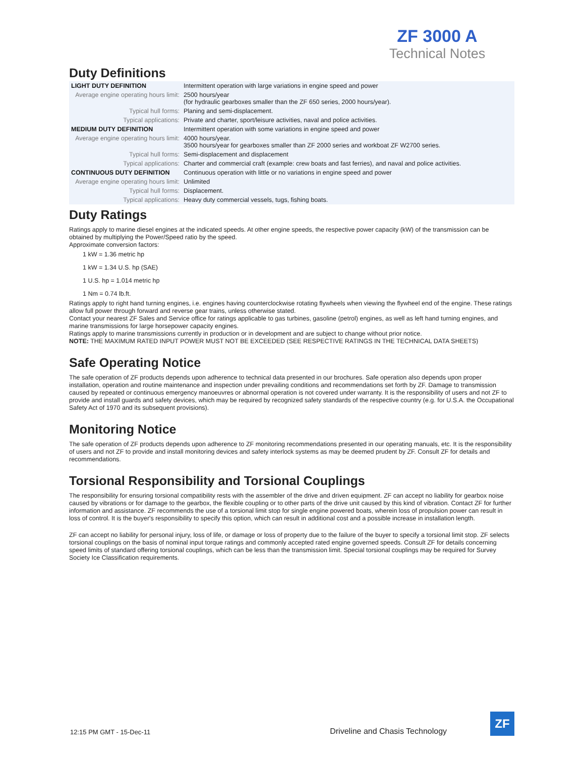ZF 3000 A
Technical Notes
Duty Definitions
| LIGHT DUTY DEFINITION | Intermittent operation with large variations in engine speed and power |
| Average engine operating hours limit: | 2500 hours/year (for hydraulic gearboxes smaller than the ZF 650 series, 2000 hours/year). |
| Typical hull forms: | Planing and semi-displacement. |
| Typical applications: | Private and charter, sport/leisure activities, naval and police activities. |
| MEDIUM DUTY DEFINITION | Intermittent operation with some variations in engine speed and power |
| Average engine operating hours limit: | 4000 hours/year. 3500 hours/year for gearboxes smaller than ZF 2000 series and workboat ZF W2700 series. |
| Typical hull forms: | Semi-displacement and displacement |
| Typical applications: | Charter and commercial craft (example: crew boats and fast ferries), and naval and police activities. |
| CONTINUOUS DUTY DEFINITION | Continuous operation with little or no variations in engine speed and power |
| Average engine operating hours limit: | Unlimited |
| Typical hull forms: | Displacement. |
| Typical applications: | Heavy duty commercial vessels, tugs, fishing boats. |
Duty Ratings
Ratings apply to marine diesel engines at the indicated speeds. At other engine speeds, the respective power capacity (kW) of the transmission can be obtained by multiplying the Power/Speed ratio by the speed.
Approximate conversion factors:
1 kW = 1.36 metric hp
1 kW = 1.34 U.S. hp (SAE)
1 U.S. hp = 1.014 metric hp
1 Nm = 0.74 lb.ft.
Ratings apply to right hand turning engines, i.e. engines having counterclockwise rotating flywheels when viewing the flywheel end of the engine. These ratings allow full power through forward and reverse gear trains, unless otherwise stated.
Contact your nearest ZF Sales and Service office for ratings applicable to gas turbines, gasoline (petrol) engines, as well as left hand turning engines, and marine transmissions for large horsepower capacity engines.
Ratings apply to marine transmissions currently in production or in development and are subject to change without prior notice.
NOTE: THE MAXIMUM RATED INPUT POWER MUST NOT BE EXCEEDED (SEE RESPECTIVE RATINGS IN THE TECHNICAL DATA SHEETS)
Safe Operating Notice
The safe operation of ZF products depends upon adherence to technical data presented in our brochures. Safe operation also depends upon proper installation, operation and routine maintenance and inspection under prevailing conditions and recommendations set forth by ZF. Damage to transmission caused by repeated or continuous emergency manoeuvres or abnormal operation is not covered under warranty. It is the responsibility of users and not ZF to provide and install guards and safety devices, which may be required by recognized safety standards of the respective country (e.g. for U.S.A. the Occupational Safety Act of 1970 and its subsequent provisions).
Monitoring Notice
The safe operation of ZF products depends upon adherence to ZF monitoring recommendations presented in our operating manuals, etc. It is the responsibility of users and not ZF to provide and install monitoring devices and safety interlock systems as may be deemed prudent by ZF. Consult ZF for details and recommendations.
Torsional Responsibility and Torsional Couplings
The responsibility for ensuring torsional compatibility rests with the assembler of the drive and driven equipment. ZF can accept no liability for gearbox noise caused by vibrations or for damage to the gearbox, the flexible coupling or to other parts of the drive unit caused by this kind of vibration. Contact ZF for further information and assistance. ZF recommends the use of a torsional limit stop for single engine powered boats, wherein loss of propulsion power can result in loss of control. It is the buyer's responsibility to specify this option, which can result in additional cost and a possible increase in installation length.
ZF can accept no liability for personal injury, loss of life, or damage or loss of property due to the failure of the buyer to specify a torsional limit stop. ZF selects torsional couplings on the basis of nominal input torque ratings and commonly accepted rated engine governed speeds. Consult ZF for details concerning speed limits of standard offering torsional couplings, which can be less than the transmission limit. Special torsional couplings may be required for Survey Society Ice Classification requirements.
12:15 PM GMT - 15-Dec-11 Driveline and Chasis Technology
ZF